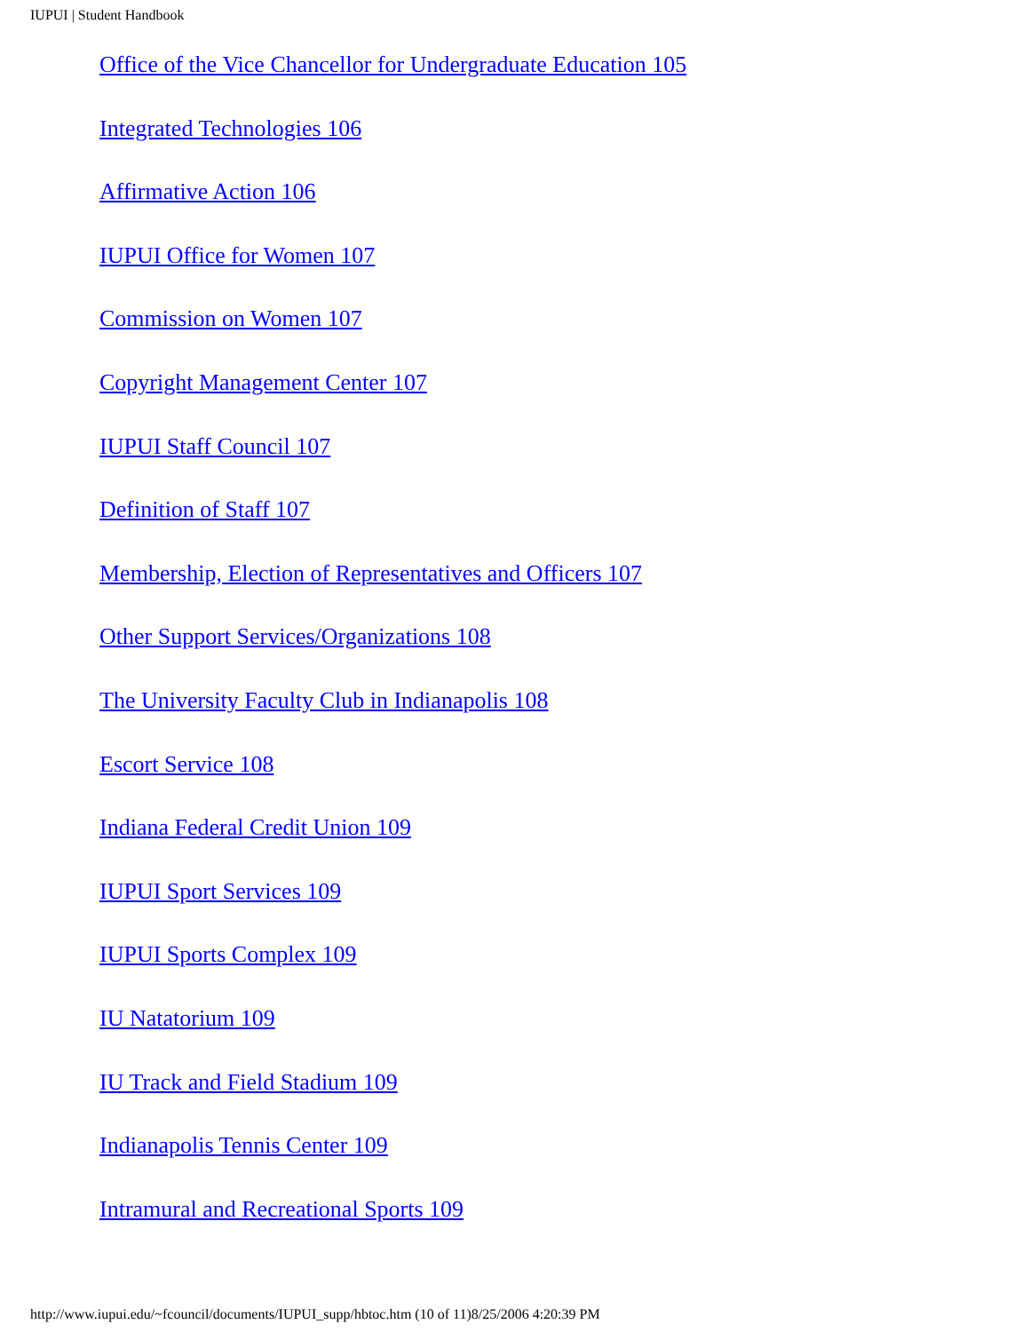IUPUI | Student Handbook
Office of the Vice Chancellor for Undergraduate Education 105
Integrated Technologies 106
Affirmative Action 106
IUPUI Office for Women 107
Commission on Women 107
Copyright Management Center 107
IUPUI Staff Council 107
Definition of Staff 107
Membership, Election of Representatives and Officers 107
Other Support Services/Organizations 108
The University Faculty Club in Indianapolis 108
Escort Service 108
Indiana Federal Credit Union 109
IUPUI Sport Services 109
IUPUI Sports Complex 109
IU Natatorium 109
IU Track and Field Stadium 109
Indianapolis Tennis Center 109
Intramural and Recreational Sports 109
http://www.iupui.edu/~fcouncil/documents/IUPUI_supp/hbtoc.htm (10 of 11)8/25/2006 4:20:39 PM